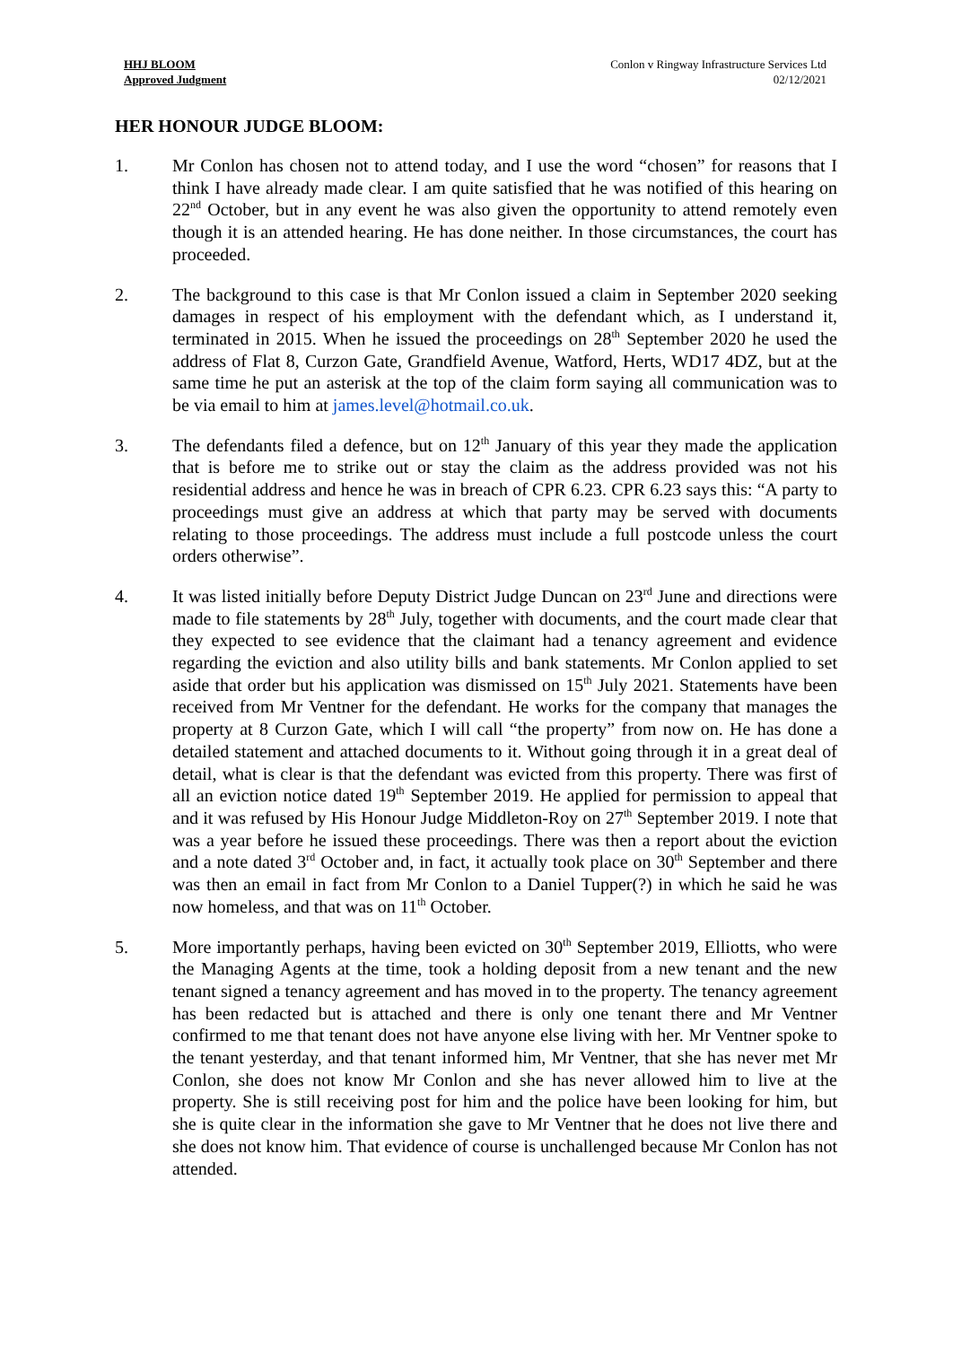HHJ BLOOM
Approved Judgment
Conlon v Ringway Infrastructure Services Ltd
02/12/2021
HER HONOUR JUDGE BLOOM:
1. Mr Conlon has chosen not to attend today, and I use the word “chosen” for reasons that I think I have already made clear. I am quite satisfied that he was notified of this hearing on 22<sup>nd</sup> October, but in any event he was also given the opportunity to attend remotely even though it is an attended hearing. He has done neither. In those circumstances, the court has proceeded.
2. The background to this case is that Mr Conlon issued a claim in September 2020 seeking damages in respect of his employment with the defendant which, as I understand it, terminated in 2015. When he issued the proceedings on 28<sup>th</sup> September 2020 he used the address of Flat 8, Curzon Gate, Grandfield Avenue, Watford, Herts, WD17 4DZ, but at the same time he put an asterisk at the top of the claim form saying all communication was to be via email to him at james.level@hotmail.co.uk.
3. The defendants filed a defence, but on 12<sup>th</sup> January of this year they made the application that is before me to strike out or stay the claim as the address provided was not his residential address and hence he was in breach of CPR 6.23. CPR 6.23 says this: “A party to proceedings must give an address at which that party may be served with documents relating to those proceedings. The address must include a full postcode unless the court orders otherwise”.
4. It was listed initially before Deputy District Judge Duncan on 23<sup>rd</sup> June and directions were made to file statements by 28<sup>th</sup> July, together with documents, and the court made clear that they expected to see evidence that the claimant had a tenancy agreement and evidence regarding the eviction and also utility bills and bank statements. Mr Conlon applied to set aside that order but his application was dismissed on 15<sup>th</sup> July 2021. Statements have been received from Mr Ventner for the defendant. He works for the company that manages the property at 8 Curzon Gate, which I will call “the property” from now on. He has done a detailed statement and attached documents to it. Without going through it in a great deal of detail, what is clear is that the defendant was evicted from this property. There was first of all an eviction notice dated 19<sup>th</sup> September 2019. He applied for permission to appeal that and it was refused by His Honour Judge Middleton-Roy on 27<sup>th</sup> September 2019. I note that was a year before he issued these proceedings. There was then a report about the eviction and a note dated 3<sup>rd</sup> October and, in fact, it actually took place on 30<sup>th</sup> September and there was then an email in fact from Mr Conlon to a Daniel Tupper(?) in which he said he was now homeless, and that was on 11<sup>th</sup> October.
5. More importantly perhaps, having been evicted on 30<sup>th</sup> September 2019, Elliotts, who were the Managing Agents at the time, took a holding deposit from a new tenant and the new tenant signed a tenancy agreement and has moved in to the property. The tenancy agreement has been redacted but is attached and there is only one tenant there and Mr Ventner confirmed to me that tenant does not have anyone else living with her. Mr Ventner spoke to the tenant yesterday, and that tenant informed him, Mr Ventner, that she has never met Mr Conlon, she does not know Mr Conlon and she has never allowed him to live at the property. She is still receiving post for him and the police have been looking for him, but she is quite clear in the information she gave to Mr Ventner that he does not live there and she does not know him. That evidence of course is unchallenged because Mr Conlon has not attended.